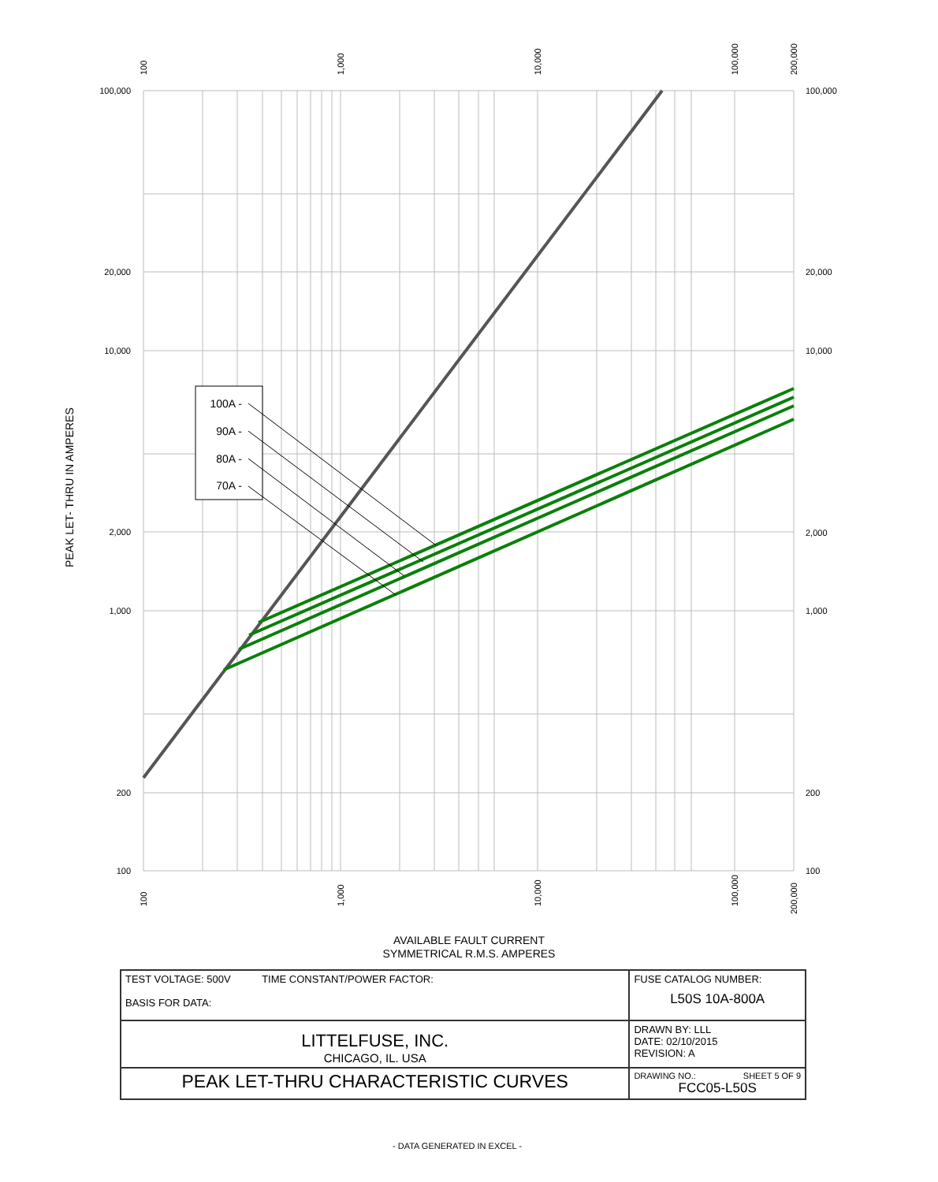100A -
90A -
80A -
70A -
100,000
20,000
10,000
2,000
1,000
200
100
100,000
20,000
10,000
2,000
1,000
200
100
100
1,000
10,000
100,000
200,000
100
1,000
10,000
100,000
200,000
PEAK LET- THRU IN AMPERES
AVAILABLE FAULT CURRENT
SYMMETRICAL R.M.S. AMPERES
| TEST VOLTAGE: 500V TIME CONSTANT/POWER FACTOR: BASIS FOR DATA: | FUSE CATALOG NUMBER: L50S 10A-800A |
| LITTELFUSE, INC. CHICAGO, IL. USA | DRAWN BY: LLL DATE: 02/10/2015 REVISION: A |
| PEAK LET-THRU CHARACTERISTIC CURVES | DRAWING NO.: SHEET 5 OF 9 FCC05-L50S |
- DATA GENERATED IN EXCEL -